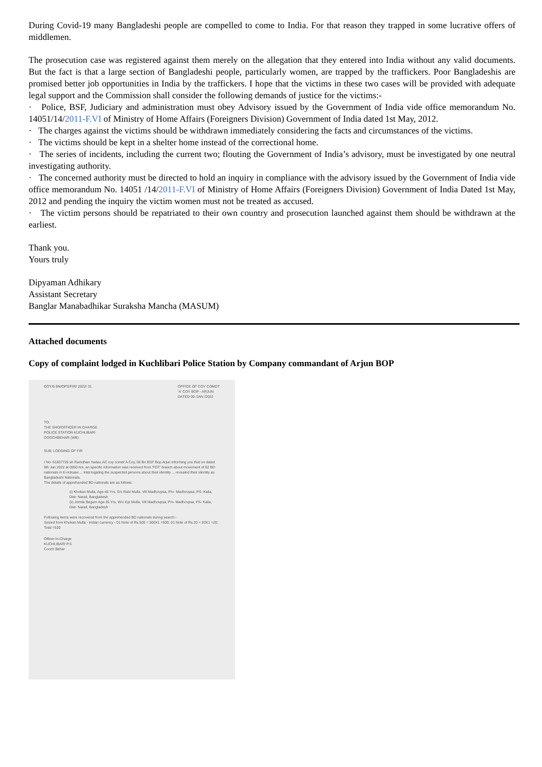During Covid-19 many Bangladeshi people are compelled to come to India. For that reason they trapped in some lucrative offers of middlemen.
The prosecution case was registered against them merely on the allegation that they entered into India without any valid documents. But the fact is that a large section of Bangladeshi people, particularly women, are trapped by the traffickers. Poor Bangladeshis are promised better job opportunities in India by the traffickers. I hope that the victims in these two cases will be provided with adequate legal support and the Commission shall consider the following demands of justice for the victims:-
· Police, BSF, Judiciary and administration must obey Advisory issued by the Government of India vide office memorandum No. 14051/14/2011-F.VI of Ministry of Home Affairs (Foreigners Division) Government of India dated 1st May, 2012.
· The charges against the victims should be withdrawn immediately considering the facts and circumstances of the victims.
· The victims should be kept in a shelter home instead of the correctional home.
· The series of incidents, including the current two; flouting the Government of India’s advisory, must be investigated by one neutral investigating authority.
· The concerned authority must be directed to hold an inquiry in compliance with the advisory issued by the Government of India vide office memorandum No. 14051 /14/2011-F.VI of Ministry of Home Affairs (Foreigners Division) Government of India Dated 1st May, 2012 and pending the inquiry the victim women must not be treated as accused.
· The victim persons should be repatriated to their own country and prosecution launched against them should be withdrawn at the earliest.
Thank you.
Yours truly
Dipyaman Adhikary
Assistant Secretary
Banglar Manabadhikar Suraksha Mancha (MASUM)
Attached documents
Copy of complaint lodged in Kuchlibari Police Station by Company commandant of Arjun BOP
COY/6 BN/OPS/FIR/ 2022/ 31 OFFICE OF COY COMDT
'A' COY BOP - ARJUN
DATED 09 /JAN /2022
TO,
THE SHO/OFFICER IN CHARGE
POLICE STATION KUCHLIBARI
COOCHBEHAR (WB)
SUB: LODGING OF FIR
I No- 61837726 sh Ramdhan Yadav, AC coy comdr A Coy, 06 Bn BSF Bop Arjun informing you that on dated 9th Jan 2022 at 0950 hrs, an specific information was received from 'FOT' branch about movement of 02 BD nationals in E-ricksaw ... Interrogating the suspected persons about their identity ... revealed their identity as Bangladeshi Nationals.
The details of apprehended BD nationals are as follows:
(i) Khokan Mulla, Age-45 Yrs, S/o Rabi Mulla, Vill Madhovpsa, P/o- Madhovpsa, PS- Kalia, Dist- Narail, Bangladesh
(ii) Jomila Begum Age-35 Yrs, W/o Epi Mulla, Vill Madhovpsa, P/o- Madhovpsa, PS- Kalia, Dist- Narail, Bangladesh
Following items were recovered from the apprehended BD nationals during search:-
Seized from Khokan Mulla:- Indian currency - 01 Note of Rs.500 = 500X1 =500; 01 Note of Rs.20 = 20X1 =20; Total =520
Officer-In-Charge
KUCHLIBARI P.S
Cooch Behar